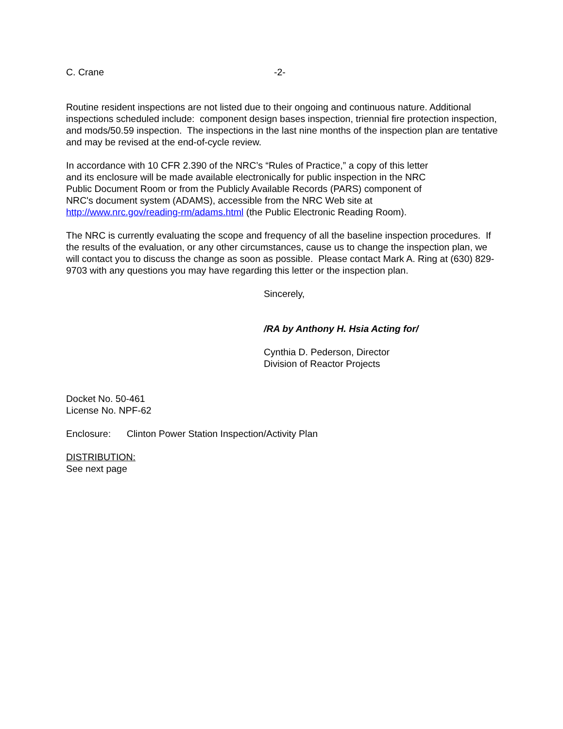C. Crane -2-
Routine resident inspections are not listed due to their ongoing and continuous nature. Additional inspections scheduled include: component design bases inspection, triennial fire protection inspection, and mods/50.59 inspection. The inspections in the last nine months of the inspection plan are tentative and may be revised at the end-of-cycle review.
In accordance with 10 CFR 2.390 of the NRC’s “Rules of Practice,” a copy of this letter
and its enclosure will be made available electronically for public inspection in the NRC
Public Document Room or from the Publicly Available Records (PARS) component of
NRC's document system (ADAMS), accessible from the NRC Web site at
http://www.nrc.gov/reading-rm/adams.html (the Public Electronic Reading Room).
The NRC is currently evaluating the scope and frequency of all the baseline inspection procedures. If the results of the evaluation, or any other circumstances, cause us to change the inspection plan, we will contact you to discuss the change as soon as possible. Please contact Mark A. Ring at (630) 829-9703 with any questions you may have regarding this letter or the inspection plan.
Sincerely,
/RA by Anthony H. Hsia Acting for/
Cynthia D. Pederson, Director
Division of Reactor Projects
Docket No. 50-461
License No. NPF-62
Enclosure: Clinton Power Station Inspection/Activity Plan
DISTRIBUTION:
See next page